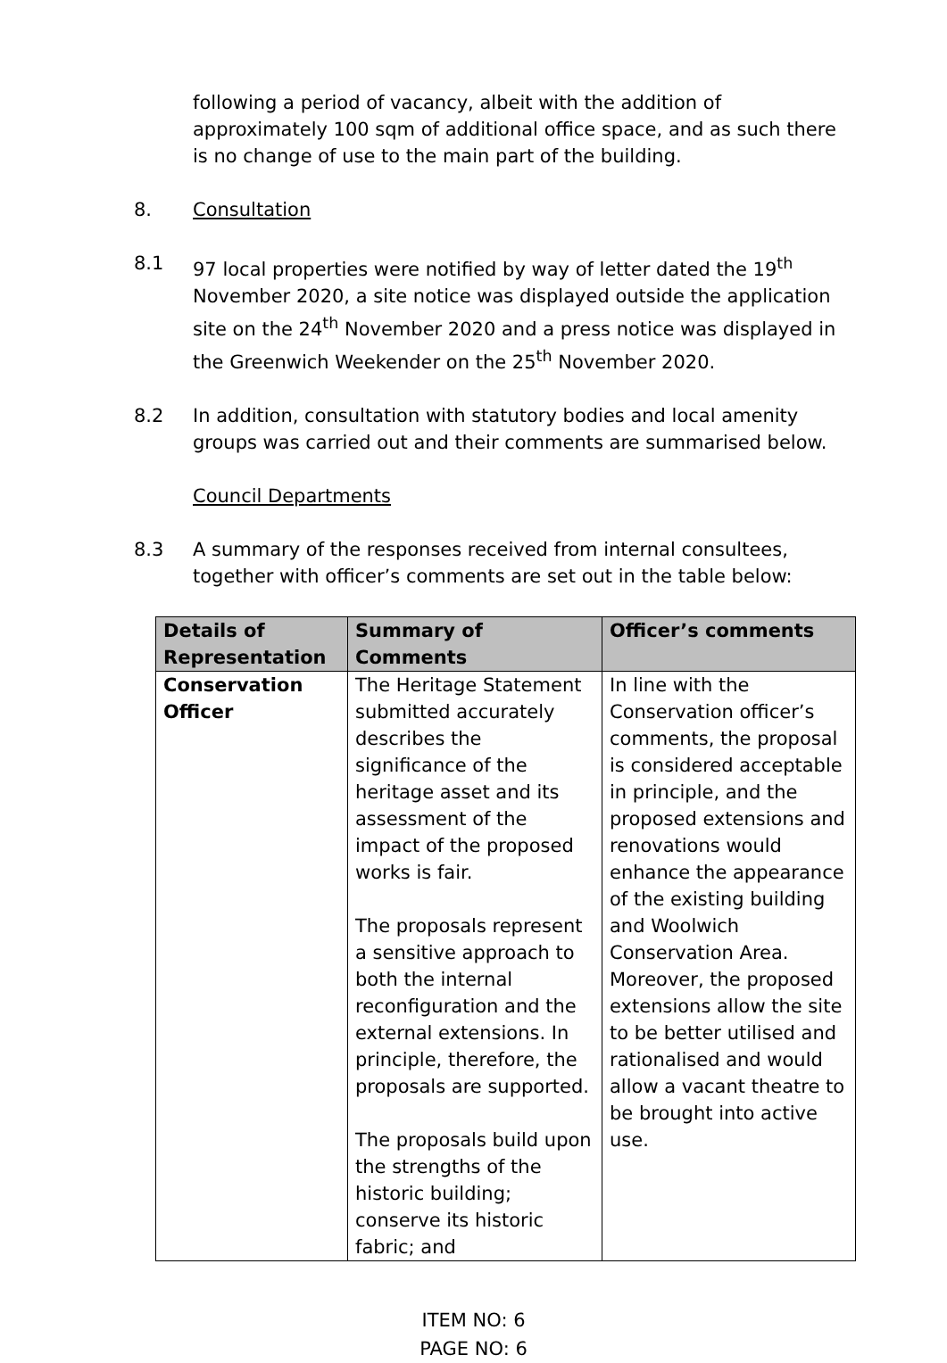following a period of vacancy, albeit with the addition of approximately 100 sqm of additional office space, and as such there is no change of use to the main part of the building.
8. Consultation
8.1 97 local properties were notified by way of letter dated the 19<sup>th</sup> November 2020, a site notice was displayed outside the application site on the 24<sup>th</sup> November 2020 and a press notice was displayed in the Greenwich Weekender on the 25<sup>th</sup> November 2020.
8.2 In addition, consultation with statutory bodies and local amenity groups was carried out and their comments are summarised below.
Council Departments
8.3 A summary of the responses received from internal consultees, together with officer’s comments are set out in the table below:
| Details of Representation | Summary of Comments | Officer’s comments |
| --- | --- | --- |
| Conservation Officer | The Heritage Statement submitted accurately describes the significance of the heritage asset and its assessment of the impact of the proposed works is fair. The proposals represent a sensitive approach to both the internal reconfiguration and the external extensions. In principle, therefore, the proposals are supported. The proposals build upon the strengths of the historic building; conserve its historic fabric; and | In line with the Conservation officer’s comments, the proposal is considered acceptable in principle, and the proposed extensions and renovations would enhance the appearance of the existing building and Woolwich Conservation Area. Moreover, the proposed extensions allow the site to be better utilised and rationalised and would allow a vacant theatre to be brought into active use. |
ITEM NO: 6
PAGE NO: 6